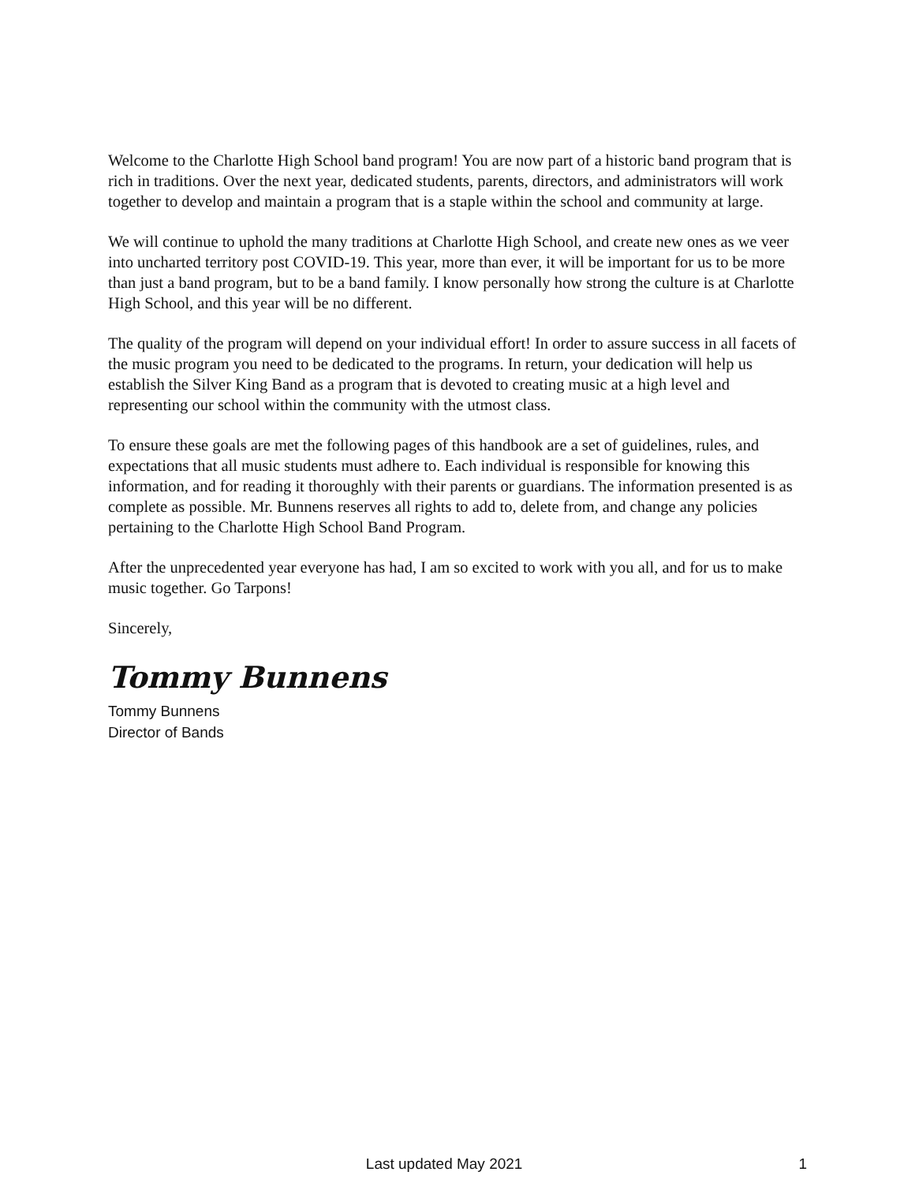Welcome to the Charlotte High School band program! You are now part of a historic band program that is rich in traditions. Over the next year, dedicated students, parents, directors, and administrators will work together to develop and maintain a program that is a staple within the school and community at large.
We will continue to uphold the many traditions at Charlotte High School, and create new ones as we veer into uncharted territory post COVID-19. This year, more than ever, it will be important for us to be more than just a band program, but to be a band family. I know personally how strong the culture is at Charlotte High School, and this year will be no different.
The quality of the program will depend on your individual effort! In order to assure success in all facets of the music program you need to be dedicated to the programs. In return, your dedication will help us establish the Silver King Band as a program that is devoted to creating music at a high level and representing our school within the community with the utmost class.
To ensure these goals are met the following pages of this handbook are a set of guidelines, rules, and expectations that all music students must adhere to. Each individual is responsible for knowing this information, and for reading it thoroughly with their parents or guardians. The information presented is as complete as possible. Mr. Bunnens reserves all rights to add to, delete from, and change any policies pertaining to the Charlotte High School Band Program.
After the unprecedented year everyone has had, I am so excited to work with you all, and for us to make music together. Go Tarpons!
Sincerely,
Tommy Bunnens
Tommy Bunnens
Director of Bands
Last updated May 2021 1